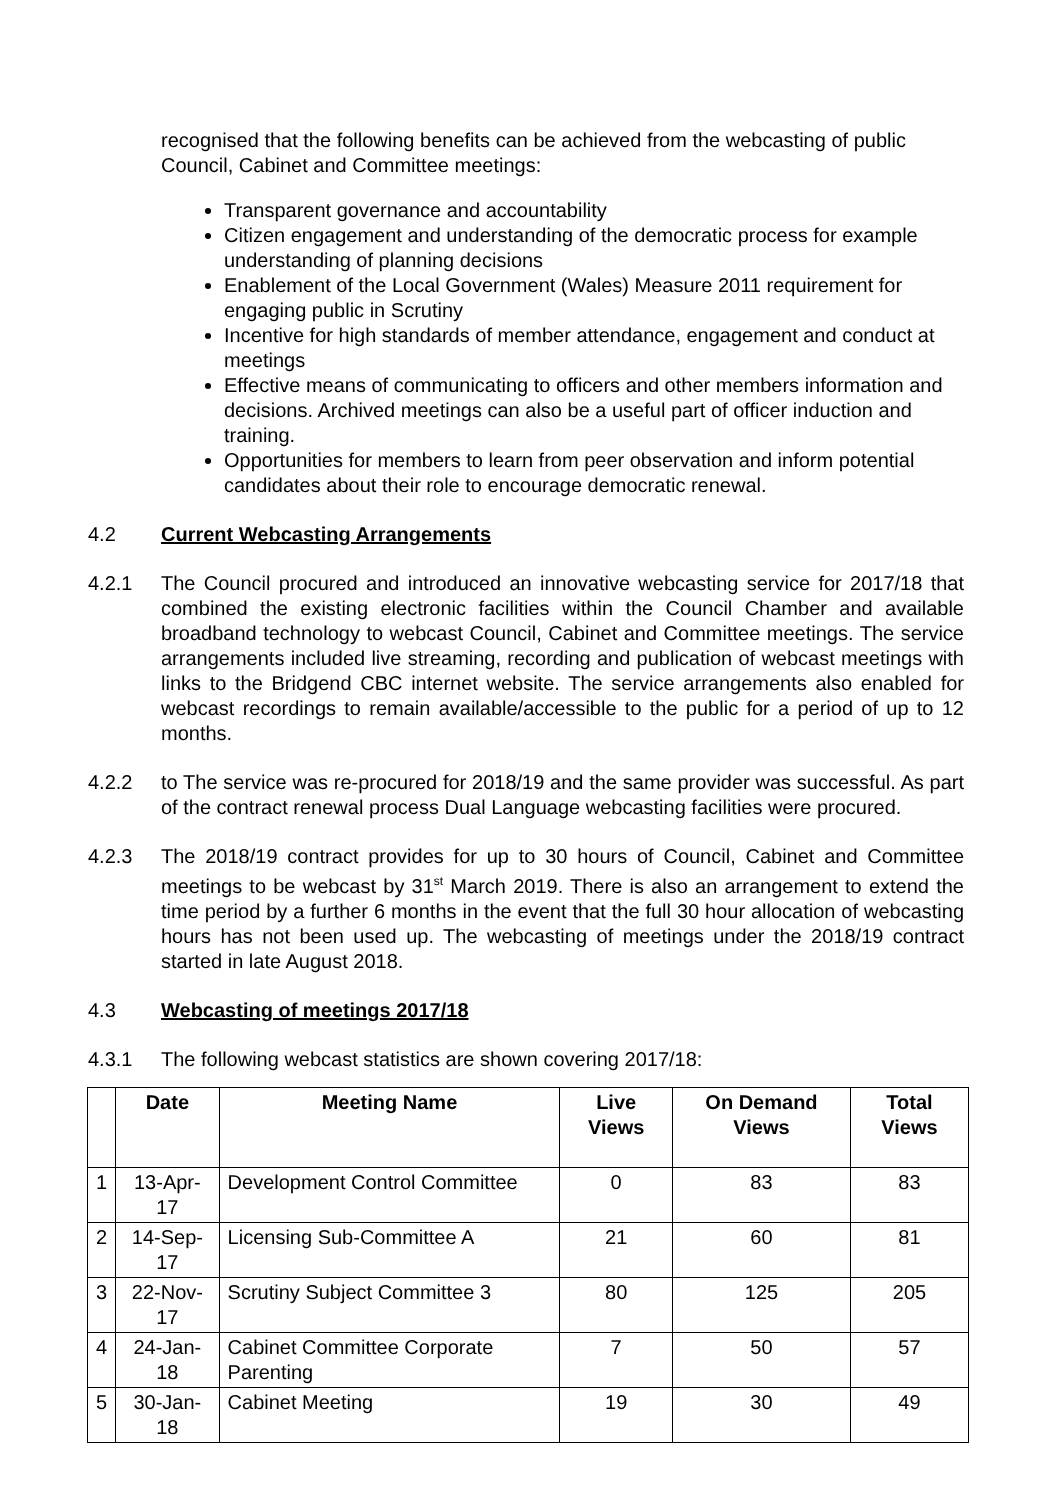recognised that the following benefits can be achieved from the webcasting of public Council, Cabinet and Committee meetings:
Transparent governance and accountability
Citizen engagement and understanding of the democratic process for example understanding of planning decisions
Enablement of the Local Government (Wales) Measure 2011 requirement for engaging public in Scrutiny
Incentive for high standards of member attendance, engagement and conduct at meetings
Effective means of communicating to officers and other members information and decisions. Archived meetings can also be a useful part of officer induction and training.
Opportunities for members to learn from peer observation and inform potential candidates about their role to encourage democratic renewal.
4.2 Current Webcasting Arrangements
4.2.1 The Council procured and introduced an innovative webcasting service for 2017/18 that combined the existing electronic facilities within the Council Chamber and available broadband technology to webcast Council, Cabinet and Committee meetings. The service arrangements included live streaming, recording and publication of webcast meetings with links to the Bridgend CBC internet website. The service arrangements also enabled for webcast recordings to remain available/accessible to the public for a period of up to 12 months.
4.2.2 to The service was re-procured for 2018/19 and the same provider was successful. As part of the contract renewal process Dual Language webcasting facilities were procured.
4.2.3 The 2018/19 contract provides for up to 30 hours of Council, Cabinet and Committee meetings to be webcast by 31<sup>st</sup> March 2019. There is also an arrangement to extend the time period by a further 6 months in the event that the full 30 hour allocation of webcasting hours has not been used up. The webcasting of meetings under the 2018/19 contract started in late August 2018.
4.3 Webcasting of meetings 2017/18
4.3.1 The following webcast statistics are shown covering 2017/18:
| | Date | Meeting Name | Live Views | On Demand Views | Total Views |
| --- | --- | --- | --- | --- | --- |
| 1 | 13-Apr-17 | Development Control Committee | 0 | 83 | 83 |
| 2 | 14-Sep-17 | Licensing Sub-Committee A | 21 | 60 | 81 |
| 3 | 22-Nov-17 | Scrutiny Subject Committee 3 | 80 | 125 | 205 |
| 4 | 24-Jan-18 | Cabinet Committee Corporate Parenting | 7 | 50 | 57 |
| 5 | 30-Jan-18 | Cabinet Meeting | 19 | 30 | 49 |